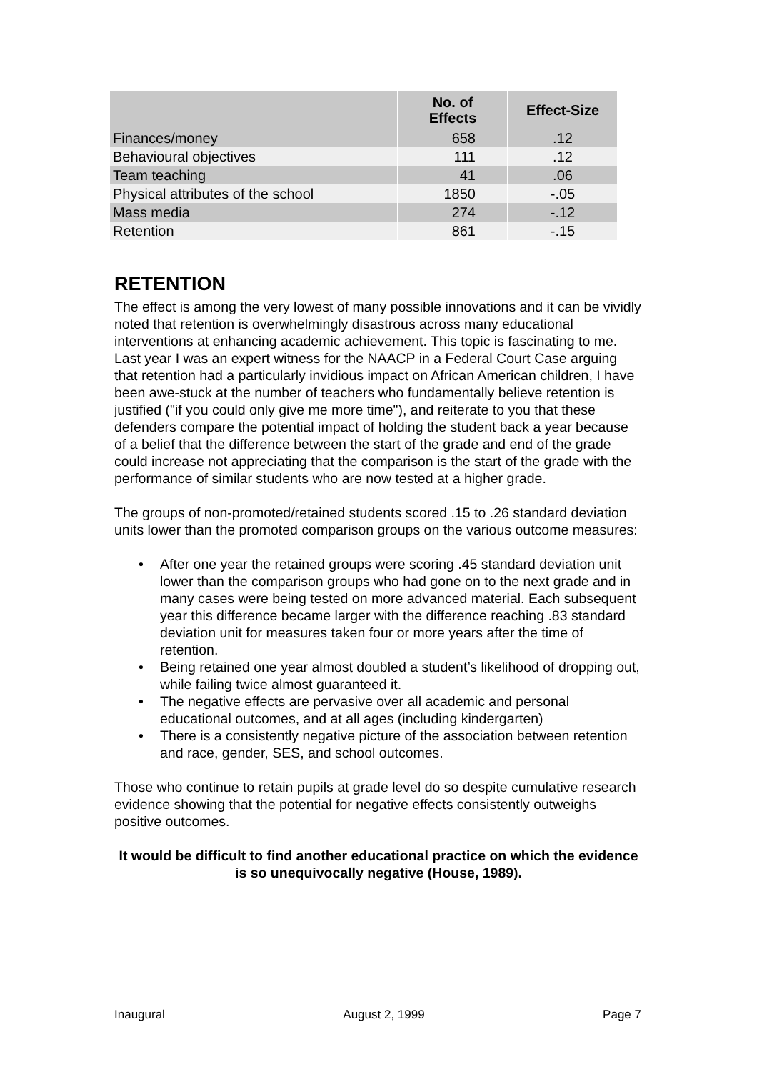| | No. of Effects | Effect-Size |
| --- | --- | --- |
| Finances/money | 658 | .12 |
| Behavioural objectives | 111 | .12 |
| Team teaching | 41 | .06 |
| Physical attributes of the school | 1850 | -.05 |
| Mass media | 274 | -.12 |
| Retention | 861 | -.15 |
RETENTION
The effect is among the very lowest of many possible innovations and it can be vividly noted that retention is overwhelmingly disastrous across many educational interventions at enhancing academic achievement. This topic is fascinating to me. Last year I was an expert witness for the NAACP in a Federal Court Case arguing that retention had a particularly invidious impact on African American children, I have been awe-stuck at the number of teachers who fundamentally believe retention is justified ("if you could only give me more time"), and reiterate to you that these defenders compare the potential impact of holding the student back a year because of a belief that the difference between the start of the grade and end of the grade could increase not appreciating that the comparison is the start of the grade with the performance of similar students who are now tested at a higher grade.
The groups of non-promoted/retained students scored .15 to .26 standard deviation units lower than the promoted comparison groups on the various outcome measures:
• After one year the retained groups were scoring .45 standard deviation unit lower than the comparison groups who had gone on to the next grade and in many cases were being tested on more advanced material. Each subsequent year this difference became larger with the difference reaching .83 standard deviation unit for measures taken four or more years after the time of retention.
• Being retained one year almost doubled a student’s likelihood of dropping out, while failing twice almost guaranteed it.
• The negative effects are pervasive over all academic and personal educational outcomes, and at all ages (including kindergarten)
• There is a consistently negative picture of the association between retention and race, gender, SES, and school outcomes.
Those who continue to retain pupils at grade level do so despite cumulative research evidence showing that the potential for negative effects consistently outweighs positive outcomes.
It would be difficult to find another educational practice on which the evidence is so unequivocally negative (House, 1989).
Inaugural August 2, 1999 Page 7